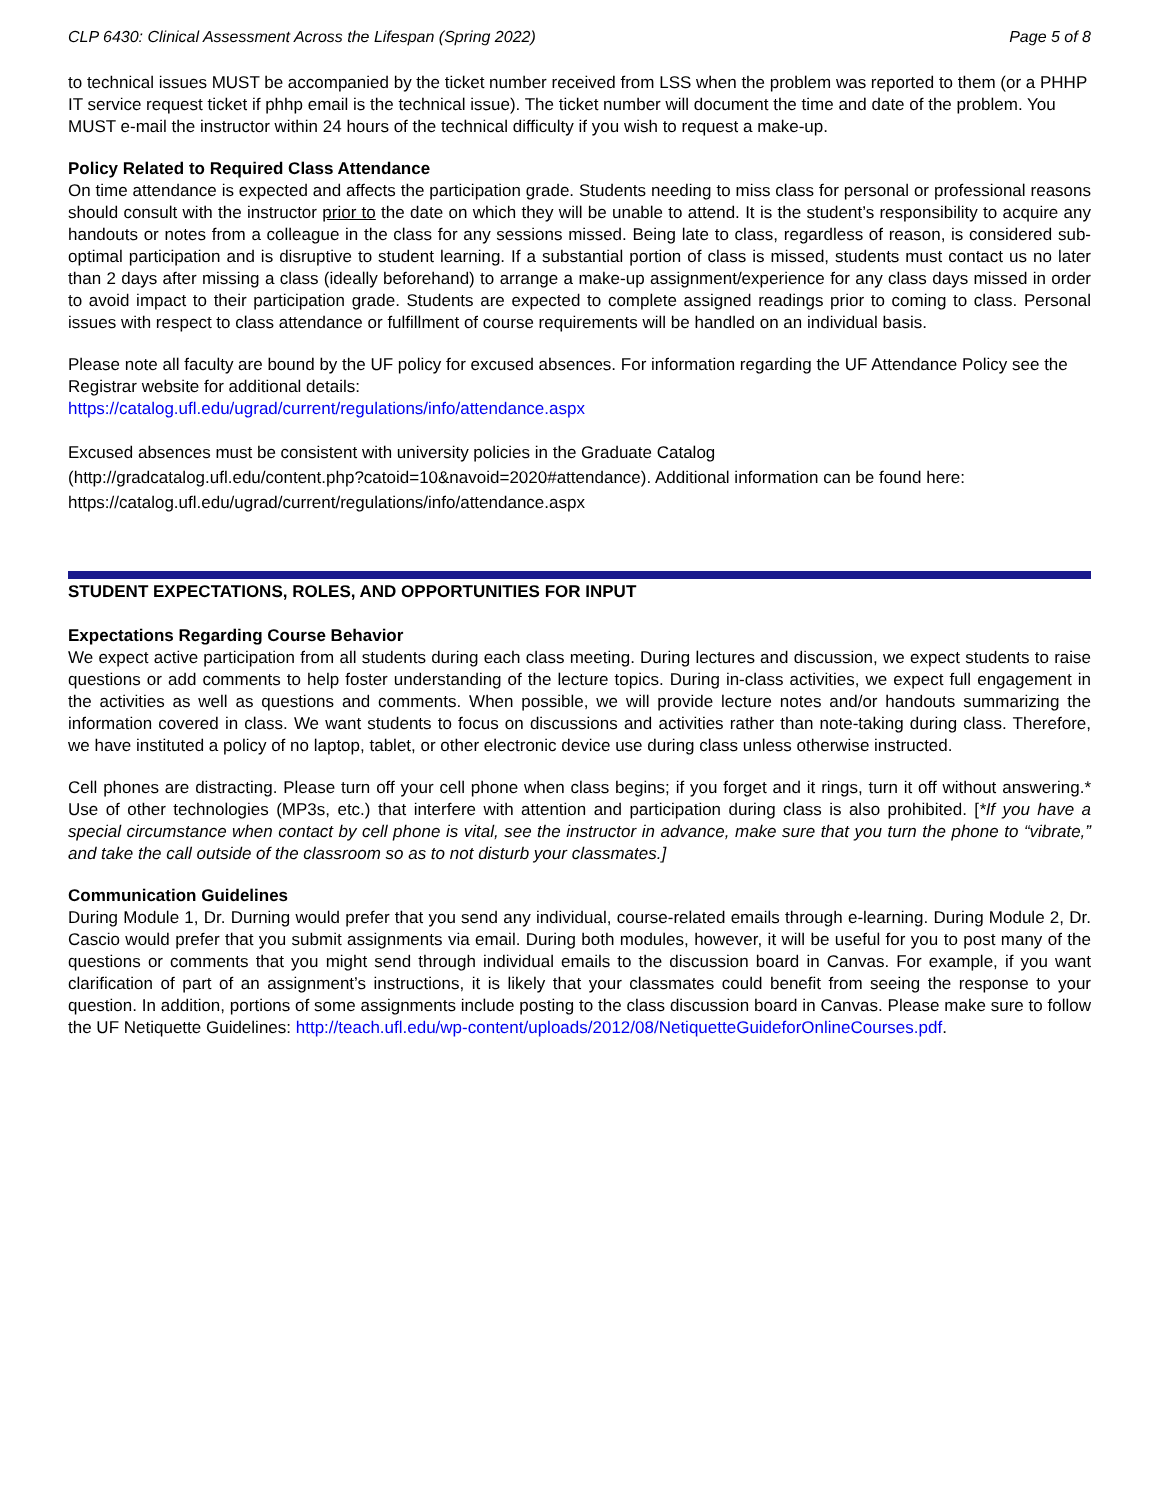CLP 6430: Clinical Assessment Across the Lifespan (Spring 2022) Page 5 of 8
to technical issues MUST be accompanied by the ticket number received from LSS when the problem was reported to them (or a PHHP IT service request ticket if phhp email is the technical issue). The ticket number will document the time and date of the problem. You MUST e-mail the instructor within 24 hours of the technical difficulty if you wish to request a make-up.
Policy Related to Required Class Attendance
On time attendance is expected and affects the participation grade. Students needing to miss class for personal or professional reasons should consult with the instructor prior to the date on which they will be unable to attend. It is the student’s responsibility to acquire any handouts or notes from a colleague in the class for any sessions missed. Being late to class, regardless of reason, is considered sub-optimal participation and is disruptive to student learning. If a substantial portion of class is missed, students must contact us no later than 2 days after missing a class (ideally beforehand) to arrange a make-up assignment/experience for any class days missed in order to avoid impact to their participation grade. Students are expected to complete assigned readings prior to coming to class. Personal issues with respect to class attendance or fulfillment of course requirements will be handled on an individual basis.
Please note all faculty are bound by the UF policy for excused absences. For information regarding the UF Attendance Policy see the Registrar website for additional details:
https://catalog.ufl.edu/ugrad/current/regulations/info/attendance.aspx
Excused absences must be consistent with university policies in the Graduate Catalog
(http://gradcatalog.ufl.edu/content.php?catoid=10&navoid=2020#attendance). Additional information can be found here: https://catalog.ufl.edu/ugrad/current/regulations/info/attendance.aspx
STUDENT EXPECTATIONS, ROLES, AND OPPORTUNITIES FOR INPUT
Expectations Regarding Course Behavior
We expect active participation from all students during each class meeting. During lectures and discussion, we expect students to raise questions or add comments to help foster understanding of the lecture topics. During in-class activities, we expect full engagement in the activities as well as questions and comments. When possible, we will provide lecture notes and/or handouts summarizing the information covered in class. We want students to focus on discussions and activities rather than note-taking during class. Therefore, we have instituted a policy of no laptop, tablet, or other electronic device use during class unless otherwise instructed.
Cell phones are distracting. Please turn off your cell phone when class begins; if you forget and it rings, turn it off without answering.* Use of other technologies (MP3s, etc.) that interfere with attention and participation during class is also prohibited. [*If you have a special circumstance when contact by cell phone is vital, see the instructor in advance, make sure that you turn the phone to “vibrate,” and take the call outside of the classroom so as to not disturb your classmates.]
Communication Guidelines
During Module 1, Dr. Durning would prefer that you send any individual, course-related emails through e-learning. During Module 2, Dr. Cascio would prefer that you submit assignments via email. During both modules, however, it will be useful for you to post many of the questions or comments that you might send through individual emails to the discussion board in Canvas. For example, if you want clarification of part of an assignment’s instructions, it is likely that your classmates could benefit from seeing the response to your question. In addition, portions of some assignments include posting to the class discussion board in Canvas. Please make sure to follow the UF Netiquette Guidelines: http://teach.ufl.edu/wp-content/uploads/2012/08/NetiquetteGuideforOnlineCourses.pdf.